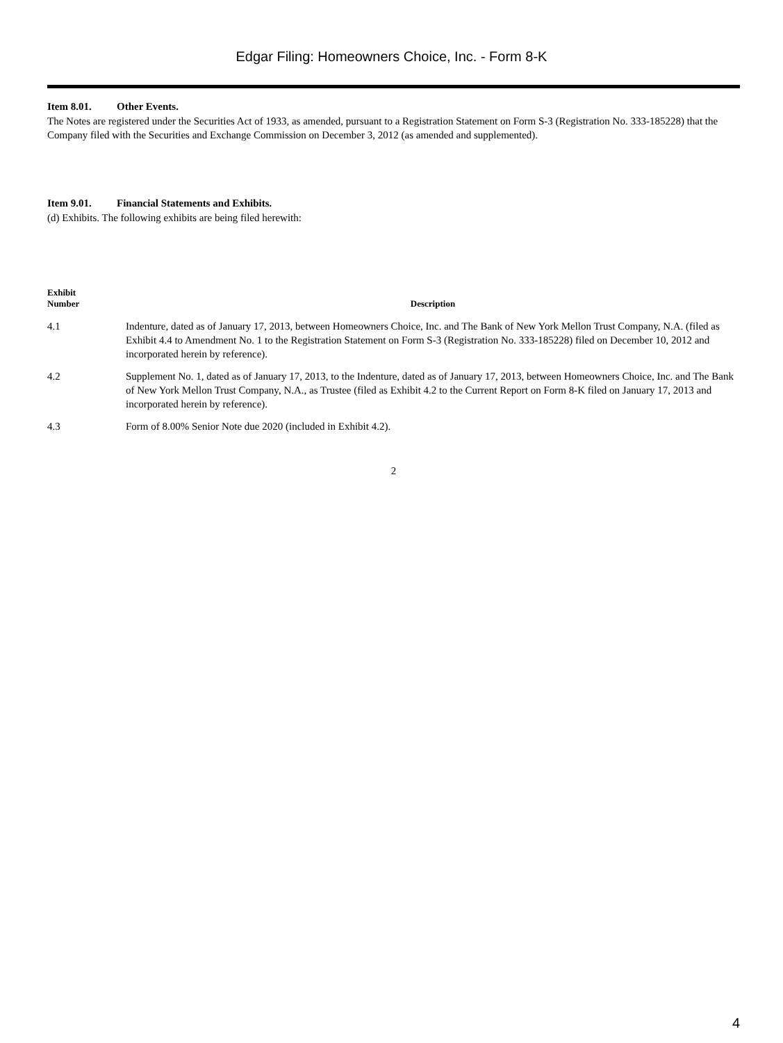Edgar Filing: Homeowners Choice, Inc. - Form 8-K
Item 8.01. Other Events.
The Notes are registered under the Securities Act of 1933, as amended, pursuant to a Registration Statement on Form S-3 (Registration No. 333-185228) that the Company filed with the Securities and Exchange Commission on December 3, 2012 (as amended and supplemented).
Item 9.01. Financial Statements and Exhibits.
(d) Exhibits. The following exhibits are being filed herewith:
| Exhibit Number | Description |
| --- | --- |
| 4.1 | Indenture, dated as of January 17, 2013, between Homeowners Choice, Inc. and The Bank of New York Mellon Trust Company, N.A. (filed as Exhibit 4.4 to Amendment No. 1 to the Registration Statement on Form S-3 (Registration No. 333-185228) filed on December 10, 2012 and incorporated herein by reference). |
| 4.2 | Supplement No. 1, dated as of January 17, 2013, to the Indenture, dated as of January 17, 2013, between Homeowners Choice, Inc. and The Bank of New York Mellon Trust Company, N.A., as Trustee (filed as Exhibit 4.2 to the Current Report on Form 8-K filed on January 17, 2013 and incorporated herein by reference). |
| 4.3 | Form of 8.00% Senior Note due 2020 (included in Exhibit 4.2). |
2
4